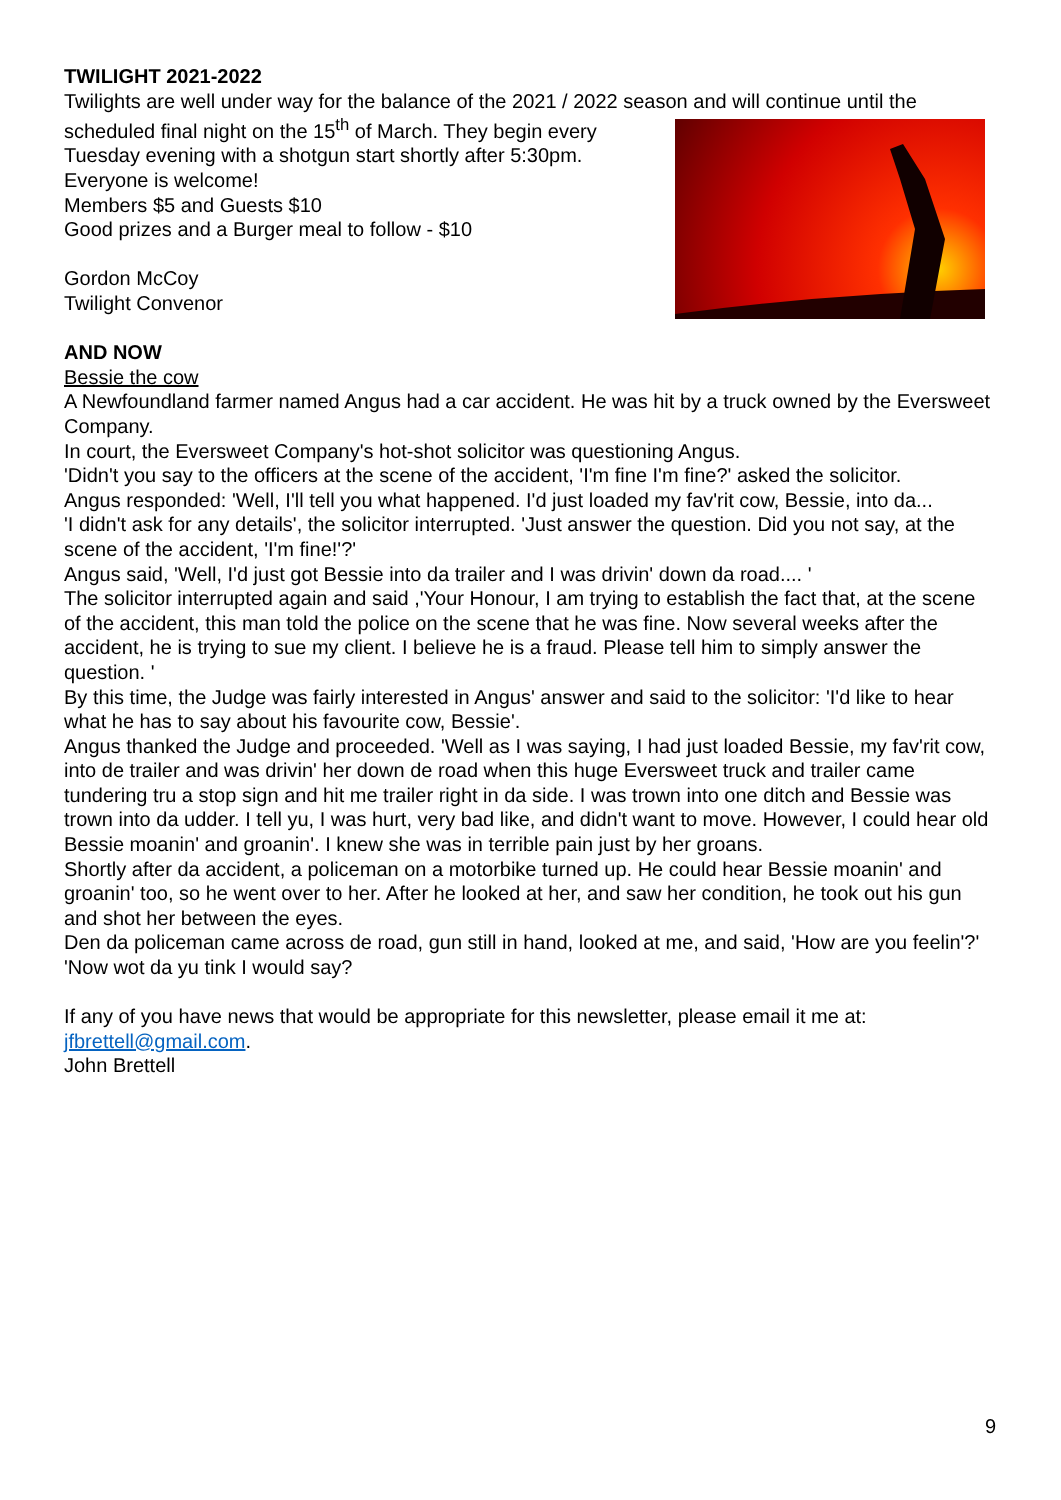TWILIGHT 2021-2022
Twilights are well under way for the balance of the 2021 / 2022 season and will continue until the
scheduled final night on the 15<sup>th</sup> of March. They begin every
Tuesday evening with a shotgun start shortly after 5:30pm.
Everyone is welcome!
Members $5 and Guests $10
Good prizes and a Burger meal to follow - $10
Gordon McCoy
Twilight Convenor
AND NOW
Bessie the cow
A Newfoundland farmer named Angus had a car accident. He was hit by a truck owned by the Eversweet Company.
In court, the Eversweet Company's hot-shot solicitor was questioning Angus.
'Didn't you say to the officers at the scene of the accident, 'I'm fine I'm fine?' asked the solicitor.
Angus responded: 'Well, I'll tell you what happened. I'd just loaded my fav'rit cow, Bessie, into da...
'I didn't ask for any details', the solicitor interrupted. 'Just answer the question. Did you not say, at the scene of the accident, 'I'm fine!'?'
Angus said, 'Well, I'd just got Bessie into da trailer and I was drivin' down da road.... '
The solicitor interrupted again and said ,'Your Honour, I am trying to establish the fact that, at the scene of the accident, this man told the police on the scene that he was fine. Now several weeks after the accident, he is trying to sue my client. I believe he is a fraud. Please tell him to simply answer the question. '
By this time, the Judge was fairly interested in Angus' answer and said to the solicitor: 'I'd like to hear what he has to say about his favourite cow, Bessie'.
Angus thanked the Judge and proceeded. 'Well as I was saying, I had just loaded Bessie, my fav'rit cow, into de trailer and was drivin' her down de road when this huge Eversweet truck and trailer came tundering tru a stop sign and hit me trailer right in da side. I was trown into one ditch and Bessie was trown into da udder. I tell yu, I was hurt, very bad like, and didn't want to move. However, I could hear old Bessie moanin' and groanin'. I knew she was in terrible pain just by her groans.
Shortly after da accident, a policeman on a motorbike turned up. He could hear Bessie moanin' and groanin' too, so he went over to her. After he looked at her, and saw her condition, he took out his gun and shot her between the eyes.
Den da policeman came across de road, gun still in hand, looked at me, and said, 'How are you feelin'?'
'Now wot da yu tink I would say?
If any of you have news that would be appropriate for this newsletter, please email it me at: jfbrettell@gmail.com.
John Brettell
9